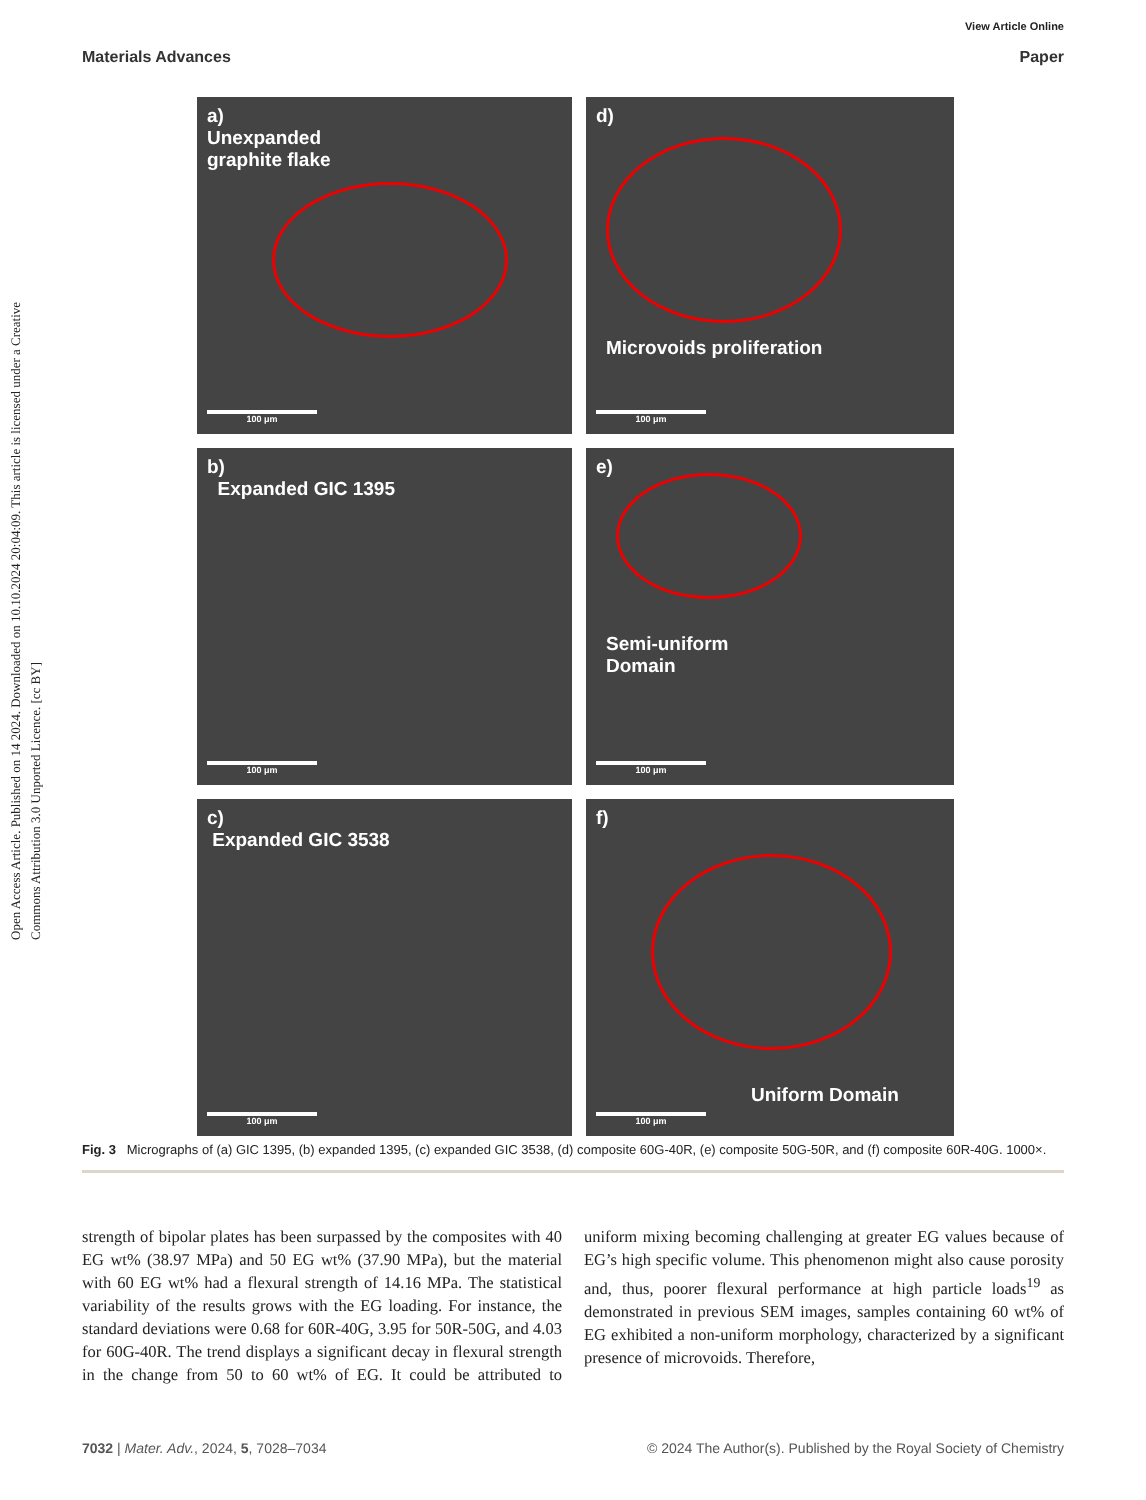Open Access Article. Published on 14 2024. Downloaded on 10.10.2024 20:04:09. This article is licensed under a Creative Commons Attribution 3.0 Unported Licence. [cc BY]
View Article Online
Materials Advances Paper
a)
Unexpanded
graphite flake
100 μm
d)
Microvoids proliferation
100 μm
b)
Expanded GIC 1395
100 μm
e)
Semi-uniform
Domain
100 μm
c)
Expanded GIC 3538
100 μm
f)
Uniform Domain
100 μm
Fig. 3 Micrographs of (a) GIC 1395, (b) expanded 1395, (c) expanded GIC 3538, (d) composite 60G-40R, (e) composite 50G-50R, and (f) composite 60R-40G. 1000×.
strength of bipolar plates has been surpassed by the composites with 40 EG wt% (38.97 MPa) and 50 EG wt% (37.90 MPa), but the material with 60 EG wt% had a flexural strength of 14.16 MPa. The statistical variability of the results grows with the EG loading. For instance, the standard deviations were 0.68 for 60R-40G, 3.95 for 50R-50G, and 4.03 for 60G-40R. The trend displays a significant decay in flexural strength in the change from 50 to 60 wt% of EG. It could be attributed to uniform mixing becoming challenging at greater EG values because of EG’s high specific volume. This phenomenon might also cause porosity and, thus, poorer flexural performance at high particle loads<sup>19</sup> as demonstrated in previous SEM images, samples containing 60 wt% of EG exhibited a non-uniform morphology, characterized by a significant presence of microvoids. Therefore,
7032 | Mater. Adv., 2024, 5, 7028–7034 © 2024 The Author(s). Published by the Royal Society of Chemistry